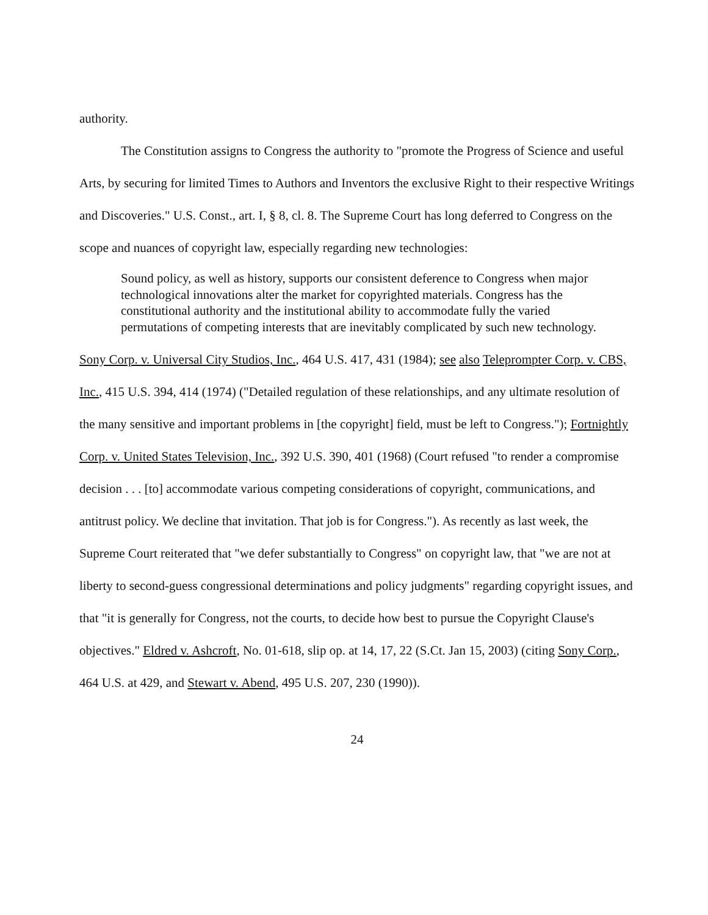authority.
The Constitution assigns to Congress the authority to "promote the Progress of Science and useful Arts, by securing for limited Times to Authors and Inventors the exclusive Right to their respective Writings and Discoveries." U.S. Const., art. I, § 8, cl. 8. The Supreme Court has long deferred to Congress on the scope and nuances of copyright law, especially regarding new technologies:
Sound policy, as well as history, supports our consistent deference to Congress when major technological innovations alter the market for copyrighted materials. Congress has the constitutional authority and the institutional ability to accommodate fully the varied permutations of competing interests that are inevitably complicated by such new technology.
Sony Corp. v. Universal City Studios, Inc., 464 U.S. 417, 431 (1984); see also Teleprompter Corp. v. CBS, Inc., 415 U.S. 394, 414 (1974) ("Detailed regulation of these relationships, and any ultimate resolution of the many sensitive and important problems in [the copyright] field, must be left to Congress."); Fortnightly Corp. v. United States Television, Inc., 392 U.S. 390, 401 (1968) (Court refused "to render a compromise decision . . . [to] accommodate various competing considerations of copyright, communications, and antitrust policy. We decline that invitation. That job is for Congress."). As recently as last week, the Supreme Court reiterated that "we defer substantially to Congress" on copyright law, that "we are not at liberty to second-guess congressional determinations and policy judgments" regarding copyright issues, and that "it is generally for Congress, not the courts, to decide how best to pursue the Copyright Clause's objectives." Eldred v. Ashcroft, No. 01-618, slip op. at 14, 17, 22 (S.Ct. Jan 15, 2003) (citing Sony Corp., 464 U.S. at 429, and Stewart v. Abend, 495 U.S. 207, 230 (1990)).
24